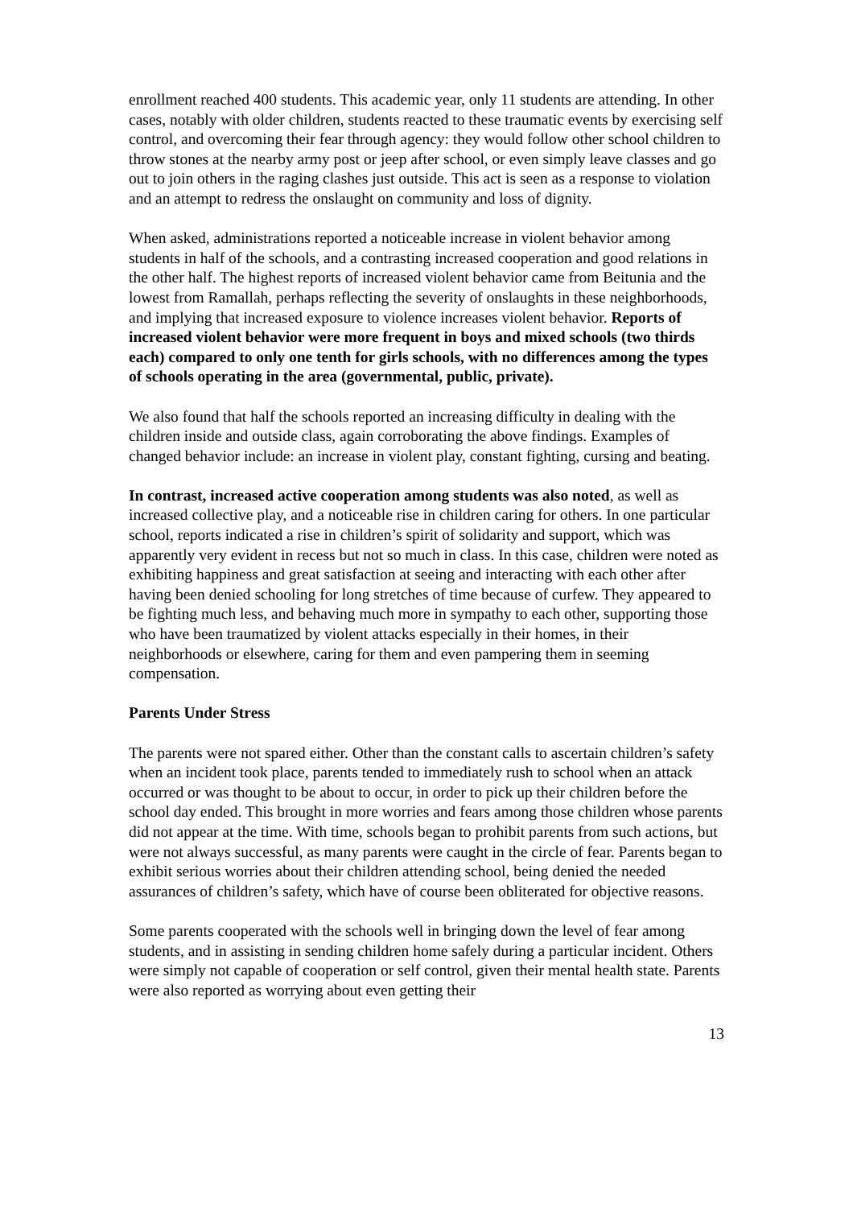enrollment reached 400 students. This academic year, only 11 students are attending. In other cases, notably with older children, students reacted to these traumatic events by exercising self control, and overcoming their fear through agency: they would follow other school children to throw stones at the nearby army post or jeep after school, or even simply leave classes and go out to join others in the raging clashes just outside. This act is seen as a response to violation and an attempt to redress the onslaught on community and loss of dignity.
When asked, administrations reported a noticeable increase in violent behavior among students in half of the schools, and a contrasting increased cooperation and good relations in the other half. The highest reports of increased violent behavior came from Beitunia and the lowest from Ramallah, perhaps reflecting the severity of onslaughts in these neighborhoods, and implying that increased exposure to violence increases violent behavior. Reports of increased violent behavior were more frequent in boys and mixed schools (two thirds each) compared to only one tenth for girls schools, with no differences among the types of schools operating in the area (governmental, public, private).
We also found that half the schools reported an increasing difficulty in dealing with the children inside and outside class, again corroborating the above findings. Examples of changed behavior include: an increase in violent play, constant fighting, cursing and beating.
In contrast, increased active cooperation among students was also noted, as well as increased collective play, and a noticeable rise in children caring for others. In one particular school, reports indicated a rise in children’s spirit of solidarity and support, which was apparently very evident in recess but not so much in class. In this case, children were noted as exhibiting happiness and great satisfaction at seeing and interacting with each other after having been denied schooling for long stretches of time because of curfew. They appeared to be fighting much less, and behaving much more in sympathy to each other, supporting those who have been traumatized by violent attacks especially in their homes, in their neighborhoods or elsewhere, caring for them and even pampering them in seeming compensation.
Parents Under Stress
The parents were not spared either. Other than the constant calls to ascertain children’s safety when an incident took place, parents tended to immediately rush to school when an attack occurred or was thought to be about to occur, in order to pick up their children before the school day ended. This brought in more worries and fears among those children whose parents did not appear at the time. With time, schools began to prohibit parents from such actions, but were not always successful, as many parents were caught in the circle of fear. Parents began to exhibit serious worries about their children attending school, being denied the needed assurances of children’s safety, which have of course been obliterated for objective reasons.
Some parents cooperated with the schools well in bringing down the level of fear among students, and in assisting in sending children home safely during a particular incident. Others were simply not capable of cooperation or self control, given their mental health state. Parents were also reported as worrying about even getting their
13